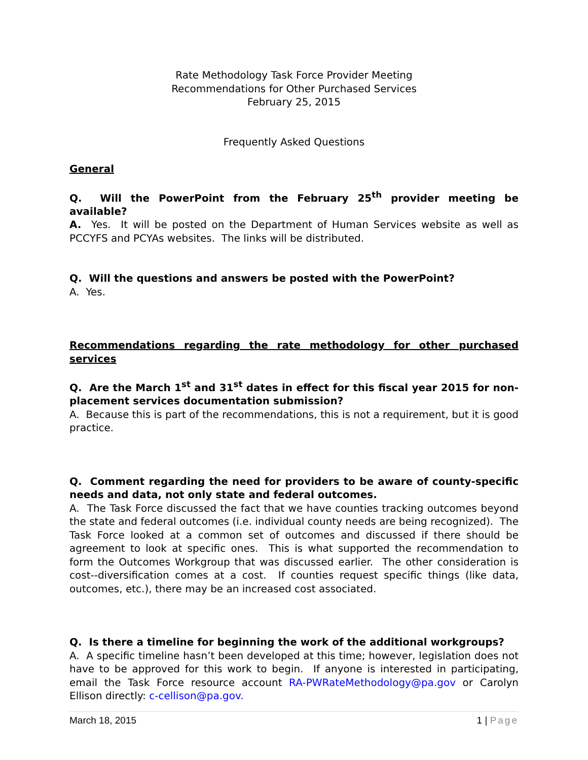Rate Methodology Task Force Provider Meeting
Recommendations for Other Purchased Services
February 25, 2015
Frequently Asked Questions
General
Q. Will the PowerPoint from the February 25<sup>th</sup> provider meeting be available?
A. Yes. It will be posted on the Department of Human Services website as well as PCCYFS and PCYAs websites. The links will be distributed.
Q. Will the questions and answers be posted with the PowerPoint?
A. Yes.
Recommendations regarding the rate methodology for other purchased services
Q. Are the March 1<sup>st</sup> and 31<sup>st</sup> dates in effect for this fiscal year 2015 for non-placement services documentation submission?
A. Because this is part of the recommendations, this is not a requirement, but it is good practice.
Q. Comment regarding the need for providers to be aware of county-specific needs and data, not only state and federal outcomes.
A. The Task Force discussed the fact that we have counties tracking outcomes beyond the state and federal outcomes (i.e. individual county needs are being recognized). The Task Force looked at a common set of outcomes and discussed if there should be agreement to look at specific ones. This is what supported the recommendation to form the Outcomes Workgroup that was discussed earlier. The other consideration is cost--diversification comes at a cost. If counties request specific things (like data, outcomes, etc.), there may be an increased cost associated.
Q. Is there a timeline for beginning the work of the additional workgroups?
A. A specific timeline hasn’t been developed at this time; however, legislation does not have to be approved for this work to begin. If anyone is interested in participating, email the Task Force resource account RA-PWRateMethodology@pa.gov or Carolyn Ellison directly: c-cellison@pa.gov.
March 18, 2015 1 | Page